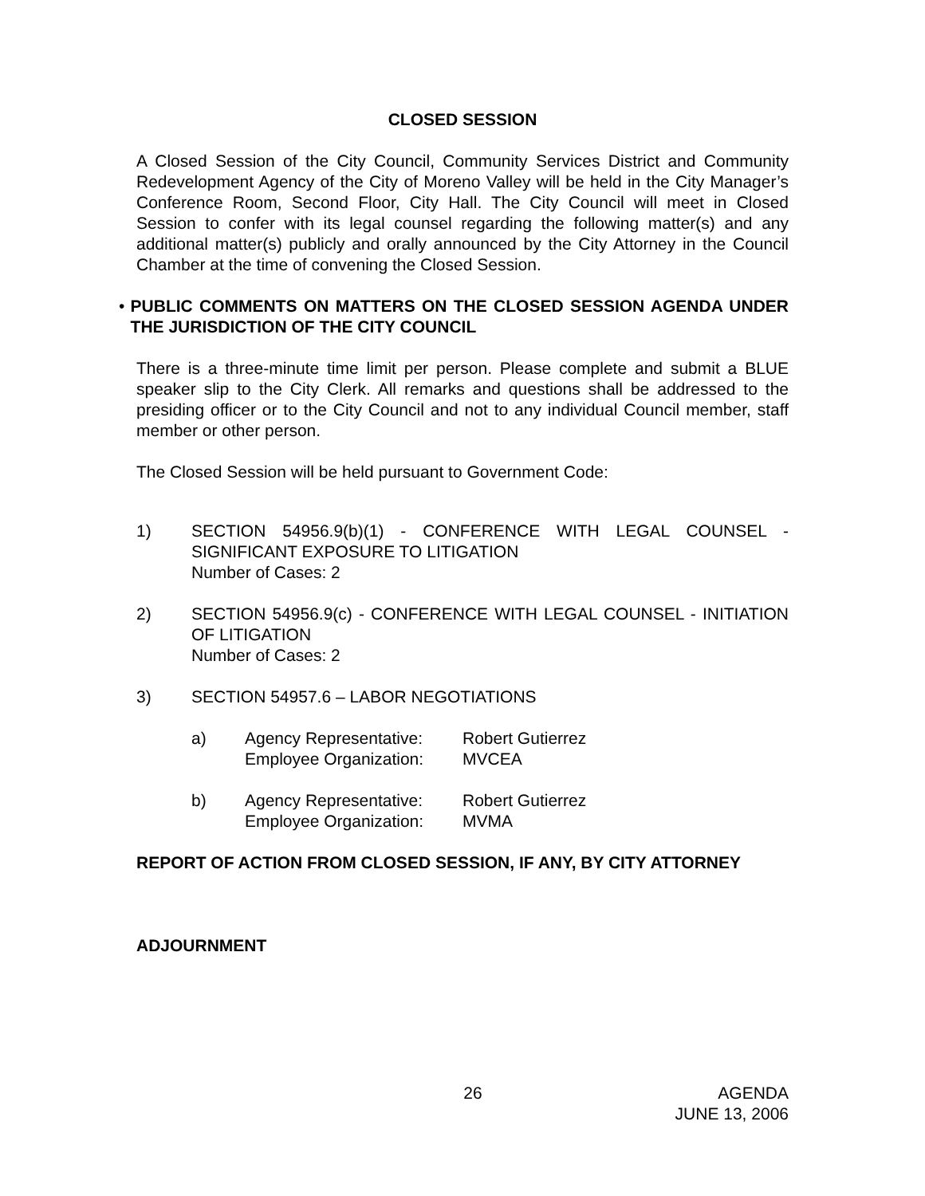CLOSED SESSION
A Closed Session of the City Council, Community Services District and Community Redevelopment Agency of the City of Moreno Valley will be held in the City Manager’s Conference Room, Second Floor, City Hall. The City Council will meet in Closed Session to confer with its legal counsel regarding the following matter(s) and any additional matter(s) publicly and orally announced by the City Attorney in the Council Chamber at the time of convening the Closed Session.
• PUBLIC COMMENTS ON MATTERS ON THE CLOSED SESSION AGENDA UNDER THE JURISDICTION OF THE CITY COUNCIL
There is a three-minute time limit per person. Please complete and submit a BLUE speaker slip to the City Clerk. All remarks and questions shall be addressed to the presiding officer or to the City Council and not to any individual Council member, staff member or other person.
The Closed Session will be held pursuant to Government Code:
1) SECTION 54956.9(b)(1) - CONFERENCE WITH LEGAL COUNSEL - SIGNIFICANT EXPOSURE TO LITIGATION
Number of Cases: 2
2) SECTION 54956.9(c) - CONFERENCE WITH LEGAL COUNSEL - INITIATION OF LITIGATION
Number of Cases: 2
3) SECTION 54957.6 – LABOR NEGOTIATIONS
a) Agency Representative: Robert Gutierrez
Employee Organization: MVCEA
b) Agency Representative: Robert Gutierrez
Employee Organization: MVMA
REPORT OF ACTION FROM CLOSED SESSION, IF ANY, BY CITY ATTORNEY
ADJOURNMENT
26 AGENDA
JUNE 13, 2006